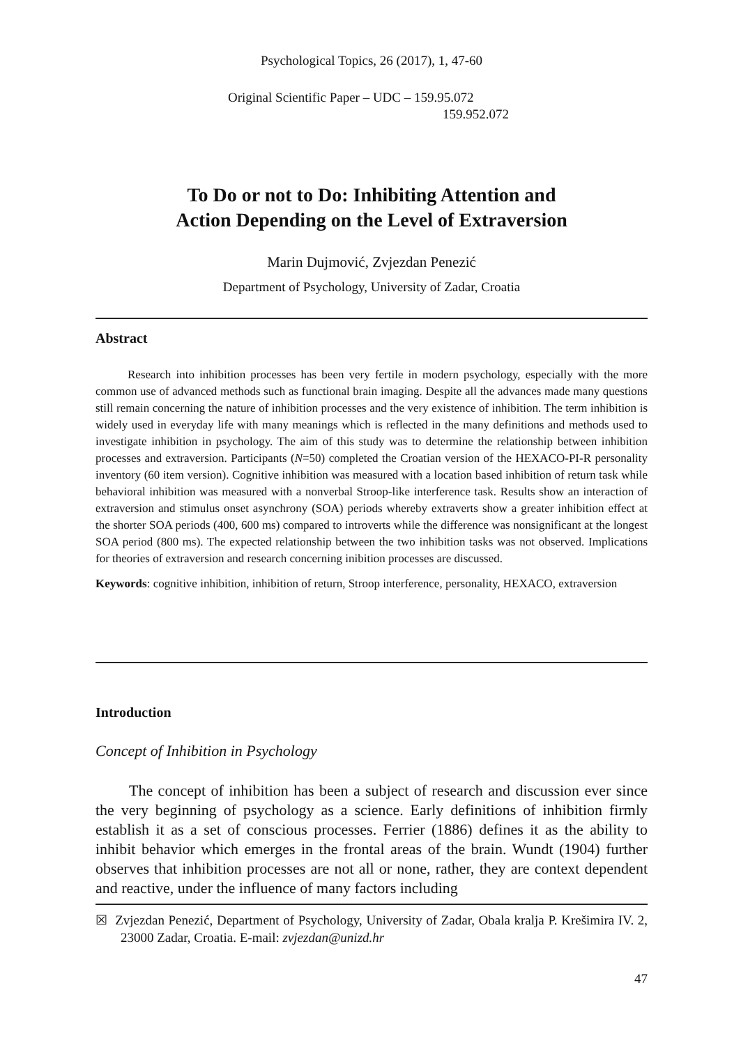Psychological Topics, 26 (2017), 1, 47-60
Original Scientific Paper – UDC – 159.95.072
159.952.072
To Do or not to Do: Inhibiting Attention and
Action Depending on the Level of Extraversion
Marin Dujmović, Zvjezdan Penezić
Department of Psychology, University of Zadar, Croatia
Abstract
Research into inhibition processes has been very fertile in modern psychology, especially with the more common use of advanced methods such as functional brain imaging. Despite all the advances made many questions still remain concerning the nature of inhibition processes and the very existence of inhibition. The term inhibition is widely used in everyday life with many meanings which is reflected in the many definitions and methods used to investigate inhibition in psychology. The aim of this study was to determine the relationship between inhibition processes and extraversion. Participants (N=50) completed the Croatian version of the HEXACO-PI-R personality inventory (60 item version). Cognitive inhibition was measured with a location based inhibition of return task while behavioral inhibition was measured with a nonverbal Stroop-like interference task. Results show an interaction of extraversion and stimulus onset asynchrony (SOA) periods whereby extraverts show a greater inhibition effect at the shorter SOA periods (400, 600 ms) compared to introverts while the difference was nonsignificant at the longest SOA period (800 ms). The expected relationship between the two inhibition tasks was not observed. Implications for theories of extraversion and research concerning inibition processes are discussed.
Keywords: cognitive inhibition, inhibition of return, Stroop interference, personality, HEXACO, extraversion
Introduction
Concept of Inhibition in Psychology
The concept of inhibition has been a subject of research and discussion ever since the very beginning of psychology as a science. Early definitions of inhibition firmly establish it as a set of conscious processes. Ferrier (1886) defines it as the ability to inhibit behavior which emerges in the frontal areas of the brain. Wundt (1904) further observes that inhibition processes are not all or none, rather, they are context dependent and reactive, under the influence of many factors including
☒ Zvjezdan Penezić, Department of Psychology, University of Zadar, Obala kralja P. Krešimira IV. 2, 23000 Zadar, Croatia. E-mail: zvjezdan@unizd.hr
47